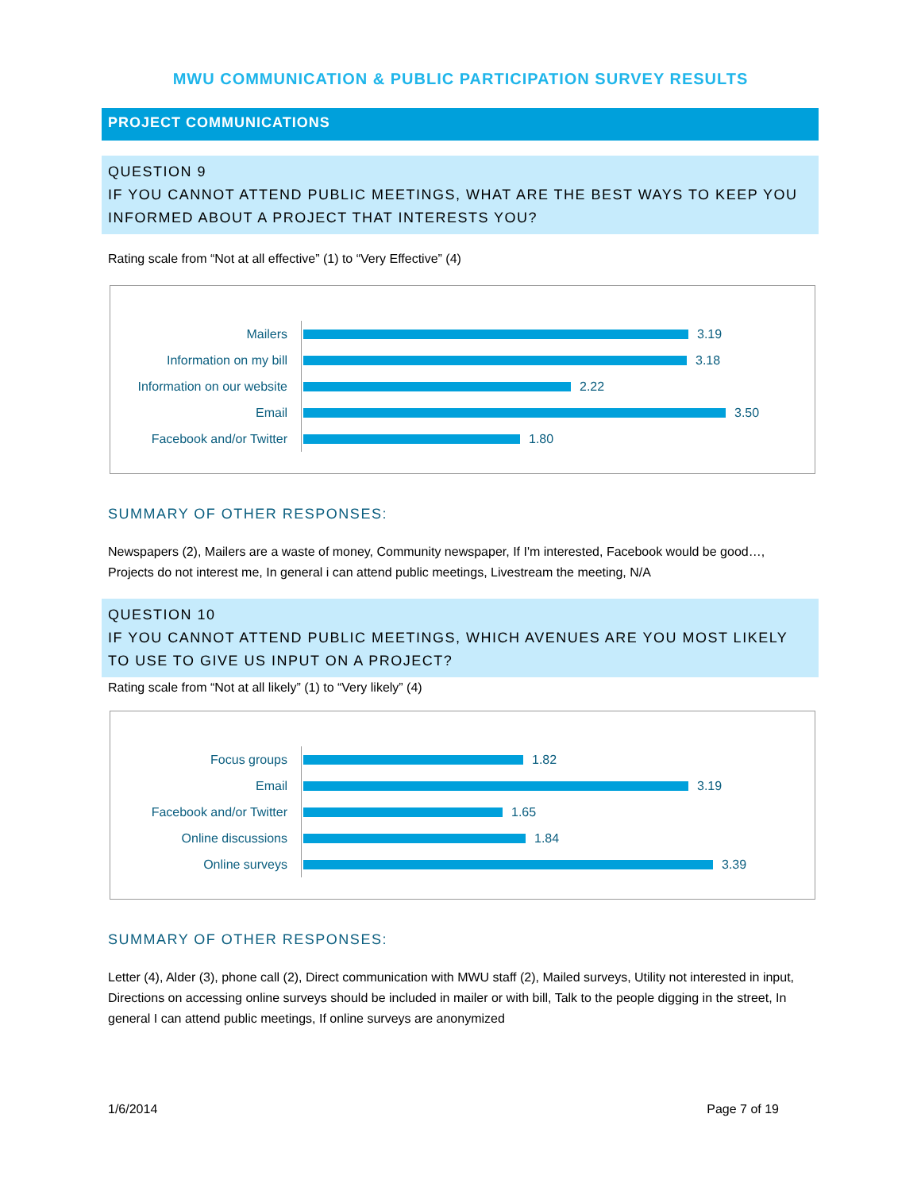MWU COMMUNICATION & PUBLIC PARTICIPATION SURVEY RESULTS
PROJECT COMMUNICATIONS
QUESTION 9
IF YOU CANNOT ATTEND PUBLIC MEETINGS, WHAT ARE THE BEST WAYS TO KEEP YOU INFORMED ABOUT A PROJECT THAT INTERESTS YOU?
Rating scale from “Not at all effective” (1) to “Very Effective” (4)
Mailers 3.19
Information on my bill 3.18
Information on our website 2.22
Email 3.50
Facebook and/or Twitter 1.80
SUMMARY OF OTHER RESPONSES:
Newspapers (2), Mailers are a waste of money, Community newspaper, If I'm interested, Facebook would be good…, Projects do not interest me, In general i can attend public meetings, Livestream the meeting, N/A
QUESTION 10
IF YOU CANNOT ATTEND PUBLIC MEETINGS, WHICH AVENUES ARE YOU MOST LIKELY TO USE TO GIVE US INPUT ON A PROJECT?
Rating scale from “Not at all likely” (1) to “Very likely” (4)
Focus groups 1.82
Email 3.19
Facebook and/or Twitter 1.65
Online discussions 1.84
Online surveys 3.39
SUMMARY OF OTHER RESPONSES:
Letter (4), Alder (3), phone call (2), Direct communication with MWU staff (2), Mailed surveys, Utility not interested in input, Directions on accessing online surveys should be included in mailer or with bill, Talk to the people digging in the street, In general I can attend public meetings, If online surveys are anonymized
1/6/2014 Page 7 of 19